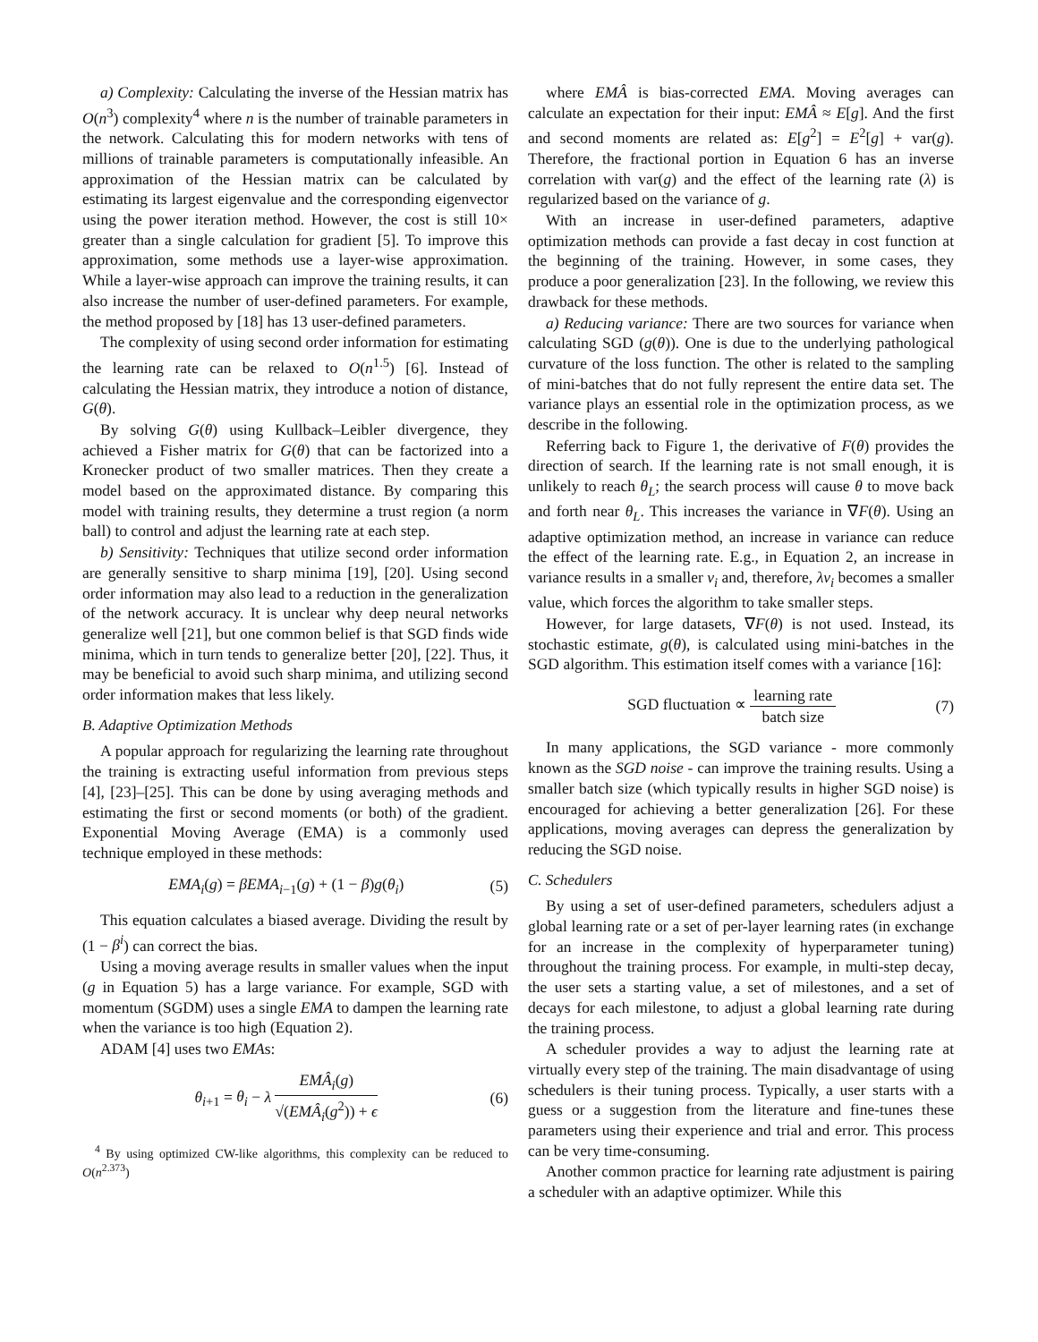a) Complexity: Calculating the inverse of the Hessian matrix has O(n<sup>3</sup>) complexity<sup>4</sup> where n is the number of trainable parameters in the network. Calculating this for modern networks with tens of millions of trainable parameters is computationally infeasible. An approximation of the Hessian matrix can be calculated by estimating its largest eigenvalue and the corresponding eigenvector using the power iteration method. However, the cost is still 10× greater than a single calculation for gradient [5]. To improve this approximation, some methods use a layer-wise approximation. While a layer-wise approach can improve the training results, it can also increase the number of user-defined parameters. For example, the method proposed by [18] has 13 user-defined parameters.
The complexity of using second order information for estimating the learning rate can be relaxed to O(n<sup>1.5</sup>) [6]. Instead of calculating the Hessian matrix, they introduce a notion of distance, G(θ).
By solving G(θ) using Kullback–Leibler divergence, they achieved a Fisher matrix for G(θ) that can be factorized into a Kronecker product of two smaller matrices. Then they create a model based on the approximated distance. By comparing this model with training results, they determine a trust region (a norm ball) to control and adjust the learning rate at each step.
b) Sensitivity: Techniques that utilize second order information are generally sensitive to sharp minima [19], [20]. Using second order information may also lead to a reduction in the generalization of the network accuracy. It is unclear why deep neural networks generalize well [21], but one common belief is that SGD finds wide minima, which in turn tends to generalize better [20], [22]. Thus, it may be beneficial to avoid such sharp minima, and utilizing second order information makes that less likely.
B. Adaptive Optimization Methods
A popular approach for regularizing the learning rate throughout the training is extracting useful information from previous steps [4], [23]–[25]. This can be done by using averaging methods and estimating the first or second moments (or both) of the gradient. Exponential Moving Average (EMA) is a commonly used technique employed in these methods:
EMA<sub>i</sub>(g) = βEMA<sub>i−1</sub>(g) + (1 − β)g(θ<sub>i</sub>) (5)
This equation calculates a biased average. Dividing the result by (1 − β<sup>i</sup>) can correct the bias.
Using a moving average results in smaller values when the input (g in Equation 5) has a large variance. For example, SGD with momentum (SGDM) uses a single EMA to dampen the learning rate when the variance is too high (Equation 2).
ADAM [4] uses two EMAs:
θ<sub>i+1</sub> = θ<sub>i</sub> − λ EMÂ<sub>i</sub>(g) √(EMÂ<sub>i</sub>(g<sup>2</sup>)) + ϵ (6)
<sup>4</sup> By using optimized CW-like algorithms, this complexity can be reduced to O(n<sup>2.373</sup>)
where EMÂ is bias-corrected EMA. Moving averages can calculate an expectation for their input: EMÂ ≈ E[g]. And the first and second moments are related as: E[g<sup>2</sup>] = E<sup>2</sup>[g] + var(g). Therefore, the fractional portion in Equation 6 has an inverse correlation with var(g) and the effect of the learning rate (λ) is regularized based on the variance of g.
With an increase in user-defined parameters, adaptive optimization methods can provide a fast decay in cost function at the beginning of the training. However, in some cases, they produce a poor generalization [23]. In the following, we review this drawback for these methods.
a) Reducing variance: There are two sources for variance when calculating SGD (g(θ)). One is due to the underlying pathological curvature of the loss function. The other is related to the sampling of mini-batches that do not fully represent the entire data set. The variance plays an essential role in the optimization process, as we describe in the following.
Referring back to Figure 1, the derivative of F(θ) provides the direction of search. If the learning rate is not small enough, it is unlikely to reach θ<sub>L</sub>; the search process will cause θ to move back and forth near θ<sub>L</sub>. This increases the variance in ∇F(θ). Using an adaptive optimization method, an increase in variance can reduce the effect of the learning rate. E.g., in Equation 2, an increase in variance results in a smaller v<sub>i</sub> and, therefore, λv<sub>i</sub> becomes a smaller value, which forces the algorithm to take smaller steps.
However, for large datasets, ∇F(θ) is not used. Instead, its stochastic estimate, g(θ), is calculated using mini-batches in the SGD algorithm. This estimation itself comes with a variance [16]:
SGD fluctuation ∝ learning rate batch size (7)
In many applications, the SGD variance - more commonly known as the SGD noise - can improve the training results. Using a smaller batch size (which typically results in higher SGD noise) is encouraged for achieving a better generalization [26]. For these applications, moving averages can depress the generalization by reducing the SGD noise.
C. Schedulers
By using a set of user-defined parameters, schedulers adjust a global learning rate or a set of per-layer learning rates (in exchange for an increase in the complexity of hyperparameter tuning) throughout the training process. For example, in multi-step decay, the user sets a starting value, a set of milestones, and a set of decays for each milestone, to adjust a global learning rate during the training process.
A scheduler provides a way to adjust the learning rate at virtually every step of the training. The main disadvantage of using schedulers is their tuning process. Typically, a user starts with a guess or a suggestion from the literature and fine-tunes these parameters using their experience and trial and error. This process can be very time-consuming.
Another common practice for learning rate adjustment is pairing a scheduler with an adaptive optimizer. While this